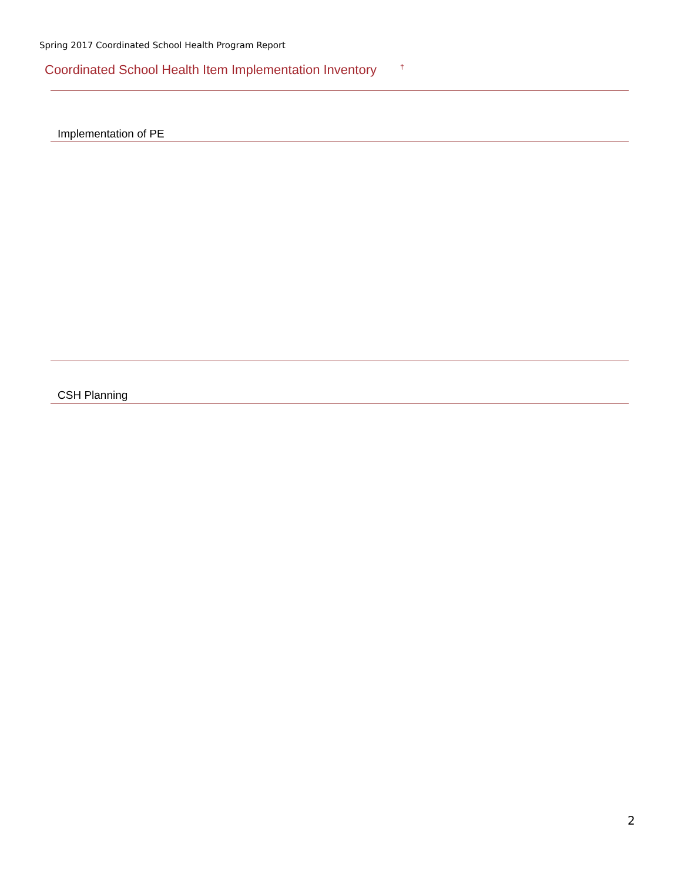Spring 2017 Coordinated School Health Program Report
Coordinated School Health Item Implementation Inventory<sup>†</sup>
| Implementation of PE | | |
| --- | --- | --- |
| CSH Planning | | |
| --- | --- | --- |
2